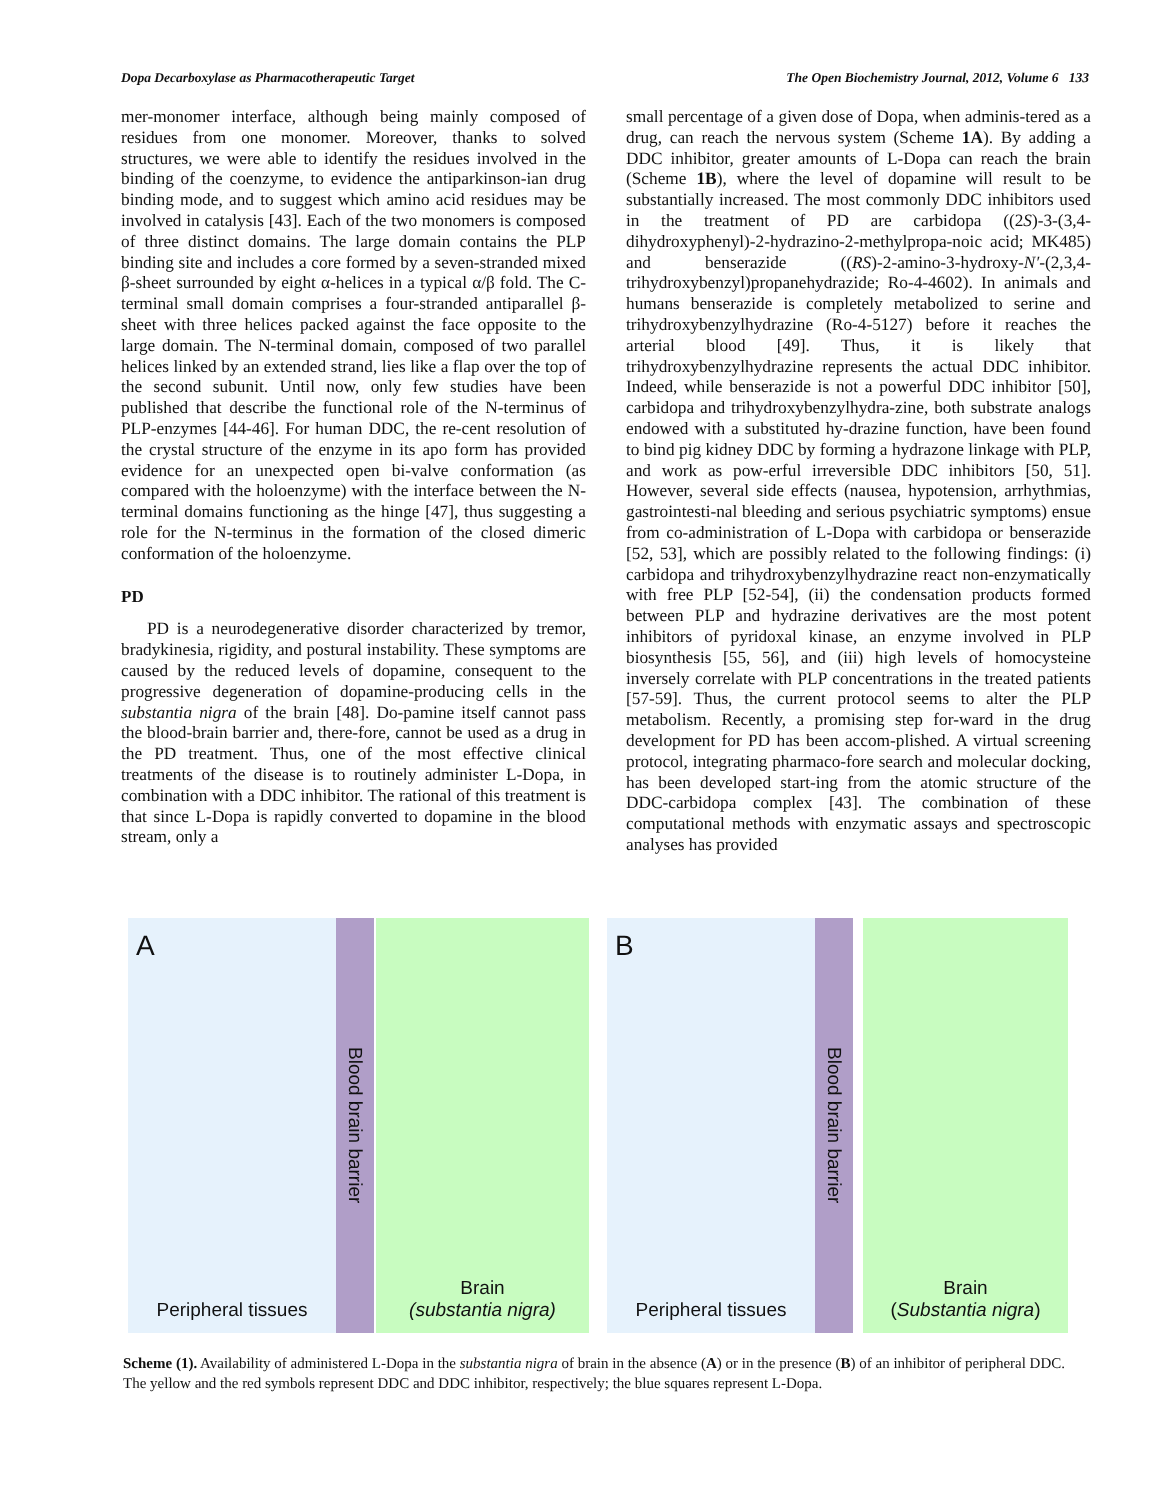Dopa Decarboxylase as Pharmacotherapeutic Target The Open Biochemistry Journal, 2012, Volume 6 133
mer-monomer interface, although being mainly composed of residues from one monomer. Moreover, thanks to solved structures, we were able to identify the residues involved in the binding of the coenzyme, to evidence the antiparkinson-ian drug binding mode, and to suggest which amino acid residues may be involved in catalysis [43]. Each of the two monomers is composed of three distinct domains. The large domain contains the PLP binding site and includes a core formed by a seven-stranded mixed β-sheet surrounded by eight α-helices in a typical α/β fold. The C-terminal small domain comprises a four-stranded antiparallel β-sheet with three helices packed against the face opposite to the large domain. The N-terminal domain, composed of two parallel helices linked by an extended strand, lies like a flap over the top of the second subunit. Until now, only few studies have been published that describe the functional role of the N-terminus of PLP-enzymes [44-46]. For human DDC, the re-cent resolution of the crystal structure of the enzyme in its apo form has provided evidence for an unexpected open bi-valve conformation (as compared with the holoenzyme) with the interface between the N-terminal domains functioning as the hinge [47], thus suggesting a role for the N-terminus in the formation of the closed dimeric conformation of the holoenzyme.
PD
PD is a neurodegenerative disorder characterized by tremor, bradykinesia, rigidity, and postural instability. These symptoms are caused by the reduced levels of dopamine, consequent to the progressive degeneration of dopamine-producing cells in the substantia nigra of the brain [48]. Do-pamine itself cannot pass the blood-brain barrier and, there-fore, cannot be used as a drug in the PD treatment. Thus, one of the most effective clinical treatments of the disease is to routinely administer L-Dopa, in combination with a DDC inhibitor. The rational of this treatment is that since L-Dopa is rapidly converted to dopamine in the blood stream, only a
small percentage of a given dose of Dopa, when adminis-tered as a drug, can reach the nervous system (Scheme 1A). By adding a DDC inhibitor, greater amounts of L-Dopa can reach the brain (Scheme 1B), where the level of dopamine will result to be substantially increased. The most commonly DDC inhibitors used in the treatment of PD are carbidopa ((2S)-3-(3,4-dihydroxyphenyl)-2-hydrazino-2-methylpropa-noic acid; MK485) and benserazide ((RS)-2-amino-3-hydroxy-N′-(2,3,4-trihydroxybenzyl)propanehydrazide; Ro-4-4602). In animals and humans benserazide is completely metabolized to serine and trihydroxybenzylhydrazine (Ro-4-5127) before it reaches the arterial blood [49]. Thus, it is likely that trihydroxybenzylhydrazine represents the actual DDC inhibitor. Indeed, while benserazide is not a powerful DDC inhibitor [50], carbidopa and trihydroxybenzylhydra-zine, both substrate analogs endowed with a substituted hy-drazine function, have been found to bind pig kidney DDC by forming a hydrazone linkage with PLP, and work as pow-erful irreversible DDC inhibitors [50, 51]. However, several side effects (nausea, hypotension, arrhythmias, gastrointesti-nal bleeding and serious psychiatric symptoms) ensue from co-administration of L-Dopa with carbidopa or benserazide [52, 53], which are possibly related to the following findings: (i) carbidopa and trihydroxybenzylhydrazine react non-enzymatically with free PLP [52-54], (ii) the condensation products formed between PLP and hydrazine derivatives are the most potent inhibitors of pyridoxal kinase, an enzyme involved in PLP biosynthesis [55, 56], and (iii) high levels of homocysteine inversely correlate with PLP concentrations in the treated patients [57-59]. Thus, the current protocol seems to alter the PLP metabolism. Recently, a promising step for-ward in the drug development for PD has been accom-plished. A virtual screening protocol, integrating pharmaco-fore search and molecular docking, has been developed start-ing from the atomic structure of the DDC-carbidopa complex [43]. The combination of these computational methods with enzymatic assays and spectroscopic analyses has provided
A
Peripheral tissues
Blood brain barrier
Brain
(substantia nigra)
B
Peripheral tissues
Blood brain barrier
Brain
(Substantia nigra)
Scheme (1). Availability of administered L-Dopa in the substantia nigra of brain in the absence (A) or in the presence (B) of an inhibitor of peripheral DDC. The yellow and the red symbols represent DDC and DDC inhibitor, respectively; the blue squares represent L-Dopa.